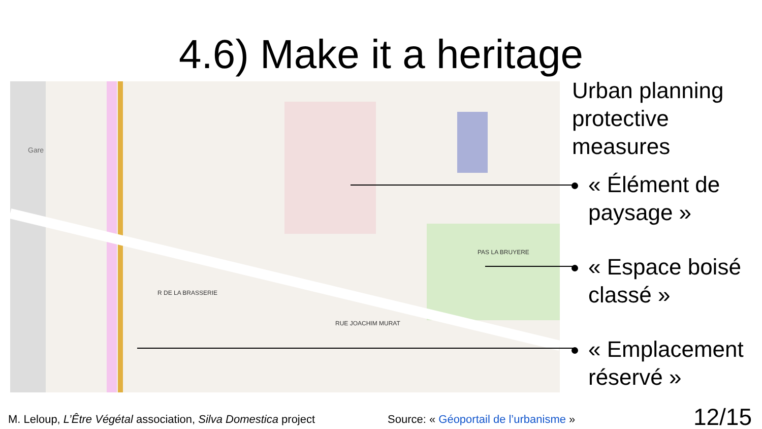4.6) Make it a heritage
Gare
RUE JOACHIM MURAT
R DE LA BRASSERIE
PAS LA BRUYERE
Urban planning protective measures
« Élément de paysage »
« Espace boisé classé »
« Emplacement réservé »
M. Leloup, L’Être Végétal association, Silva Domestica project
Source: « Géoportail de l’urbanisme »
12/15